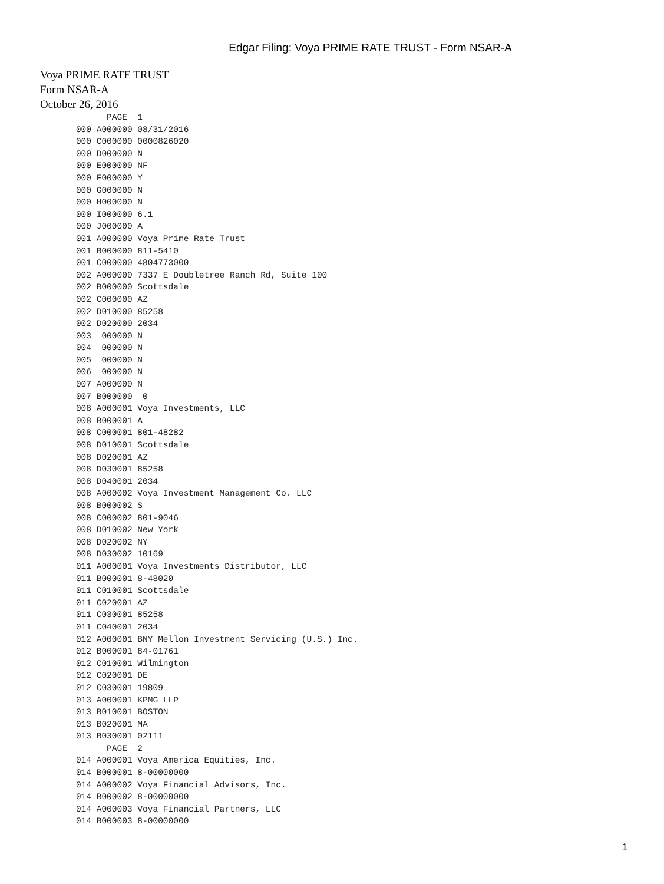Edgar Filing: Voya PRIME RATE TRUST - Form NSAR-A
Voya PRIME RATE TRUST
Form NSAR-A
October 26, 2016
             PAGE  1
       000 A000000 08/31/2016
       000 C000000 0000826020
       000 D000000 N
       000 E000000 NF
       000 F000000 Y
       000 G000000 N
       000 H000000 N
       000 I000000 6.1
       000 J000000 A
       001 A000000 Voya Prime Rate Trust
       001 B000000 811-5410
       001 C000000 4804773000
       002 A000000 7337 E Doubletree Ranch Rd, Suite 100
       002 B000000 Scottsdale
       002 C000000 AZ
       002 D010000 85258
       002 D020000 2034
       003  000000 N
       004  000000 N
       005  000000 N
       006  000000 N
       007 A000000 N
       007 B000000  0
       008 A000001 Voya Investments, LLC
       008 B000001 A
       008 C000001 801-48282
       008 D010001 Scottsdale
       008 D020001 AZ
       008 D030001 85258
       008 D040001 2034
       008 A000002 Voya Investment Management Co. LLC
       008 B000002 S
       008 C000002 801-9046
       008 D010002 New York
       008 D020002 NY
       008 D030002 10169
       011 A000001 Voya Investments Distributor, LLC
       011 B000001 8-48020
       011 C010001 Scottsdale
       011 C020001 AZ
       011 C030001 85258
       011 C040001 2034
       012 A000001 BNY Mellon Investment Servicing (U.S.) Inc.
       012 B000001 84-01761
       012 C010001 Wilmington
       012 C020001 DE
       012 C030001 19809
       013 A000001 KPMG LLP
       013 B010001 BOSTON
       013 B020001 MA
       013 B030001 02111
             PAGE  2
       014 A000001 Voya America Equities, Inc.
       014 B000001 8-00000000
       014 A000002 Voya Financial Advisors, Inc.
       014 B000002 8-00000000
       014 A000003 Voya Financial Partners, LLC
       014 B000003 8-00000000
1